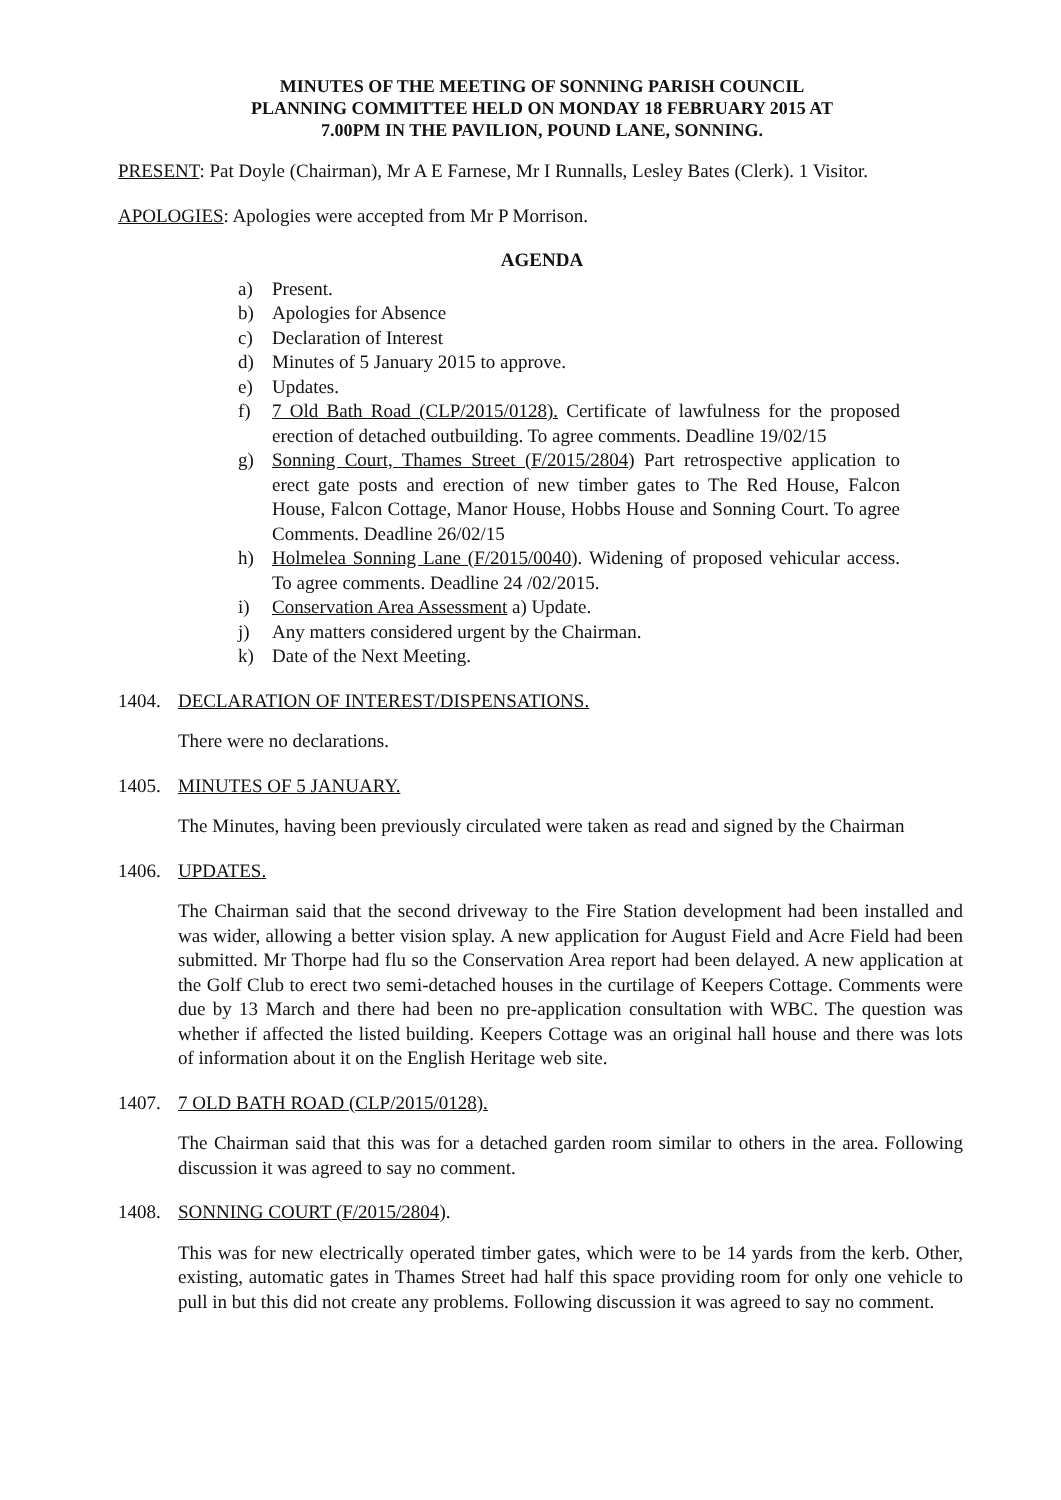MINUTES OF THE MEETING OF SONNING PARISH COUNCIL
PLANNING COMMITTEE HELD ON MONDAY 18 FEBRUARY 2015 AT
7.00PM IN THE PAVILION, POUND LANE, SONNING.
PRESENT: Pat Doyle (Chairman), Mr A E Farnese, Mr I Runnalls, Lesley Bates (Clerk). 1 Visitor.
APOLOGIES: Apologies were accepted from Mr P Morrison.
AGENDA
a) Present.
b) Apologies for Absence
c) Declaration of Interest
d) Minutes of 5 January 2015 to approve.
e) Updates.
f) 7 Old Bath Road (CLP/2015/0128). Certificate of lawfulness for the proposed erection of detached outbuilding. To agree comments. Deadline 19/02/15
g) Sonning Court, Thames Street (F/2015/2804) Part retrospective application to erect gate posts and erection of new timber gates to The Red House, Falcon House, Falcon Cottage, Manor House, Hobbs House and Sonning Court. To agree Comments. Deadline 26/02/15
h) Holmelea Sonning Lane (F/2015/0040). Widening of proposed vehicular access. To agree comments. Deadline 24 /02/2015.
i) Conservation Area Assessment a) Update.
j) Any matters considered urgent by the Chairman.
k) Date of the Next Meeting.
1404. DECLARATION OF INTEREST/DISPENSATIONS.
There were no declarations.
1405. MINUTES OF 5 JANUARY.
The Minutes, having been previously circulated were taken as read and signed by the Chairman
1406. UPDATES.
The Chairman said that the second driveway to the Fire Station development had been installed and was wider, allowing a better vision splay. A new application for August Field and Acre Field had been submitted. Mr Thorpe had flu so the Conservation Area report had been delayed. A new application at the Golf Club to erect two semi-detached houses in the curtilage of Keepers Cottage. Comments were due by 13 March and there had been no pre-application consultation with WBC. The question was whether if affected the listed building. Keepers Cottage was an original hall house and there was lots of information about it on the English Heritage web site.
1407. 7 OLD BATH ROAD (CLP/2015/0128).
The Chairman said that this was for a detached garden room similar to others in the area. Following discussion it was agreed to say no comment.
1408. SONNING COURT (F/2015/2804).
This was for new electrically operated timber gates, which were to be 14 yards from the kerb. Other, existing, automatic gates in Thames Street had half this space providing room for only one vehicle to pull in but this did not create any problems. Following discussion it was agreed to say no comment.